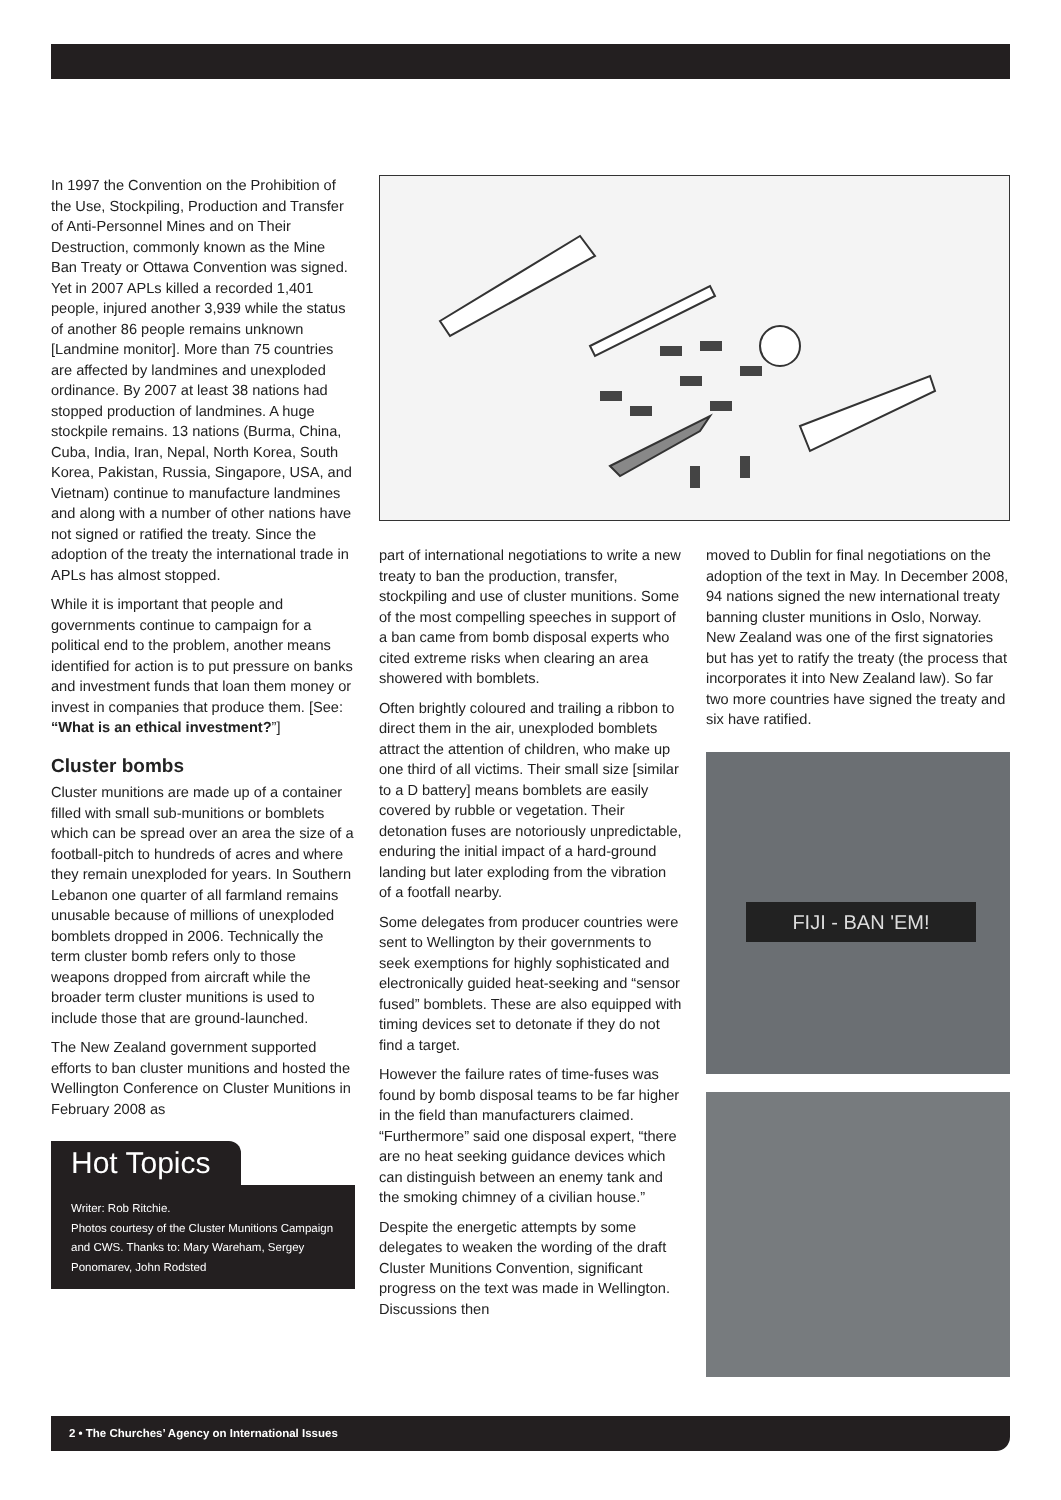In 1997 the Convention on the Prohibition of the Use, Stockpiling, Production and Transfer of Anti-Personnel Mines and on Their Destruction, commonly known as the Mine Ban Treaty or Ottawa Convention was signed. Yet in 2007 APLs killed a recorded 1,401 people, injured another 3,939 while the status of another 86 people remains unknown [Landmine monitor]. More than 75 countries are affected by landmines and unexploded ordinance. By 2007 at least 38 nations had stopped production of landmines. A huge stockpile remains. 13 nations (Burma, China, Cuba, India, Iran, Nepal, North Korea, South Korea, Pakistan, Russia, Singapore, USA, and Vietnam) continue to manufacture landmines and along with a number of other nations have not signed or ratified the treaty. Since the adoption of the treaty the international trade in APLs has almost stopped.
While it is important that people and governments continue to campaign for a political end to the problem, another means identified for action is to put pressure on banks and investment funds that loan them money or invest in companies that produce them. [See: “What is an ethical investment?”]
Cluster bombs
Cluster munitions are made up of a container filled with small sub-munitions or bomblets which can be spread over an area the size of a football-pitch to hundreds of acres and where they remain unexploded for years. In Southern Lebanon one quarter of all farmland remains unusable because of millions of unexploded bomblets dropped in 2006. Technically the term cluster bomb refers only to those weapons dropped from aircraft while the broader term cluster munitions is used to include those that are ground-launched.
The New Zealand government supported efforts to ban cluster munitions and hosted the Wellington Conference on Cluster Munitions in February 2008 as
Hot Topics
Writer: Rob Ritchie.
Photos courtesy of the Cluster Munitions Campaign and CWS. Thanks to: Mary Wareham, Sergey Ponomarev, John Rodsted
part of international negotiations to write a new treaty to ban the production, transfer, stockpiling and use of cluster munitions. Some of the most compelling speeches in support of a ban came from bomb disposal experts who cited extreme risks when clearing an area showered with bomblets.
Often brightly coloured and trailing a ribbon to direct them in the air, unexploded bomblets attract the attention of children, who make up one third of all victims. Their small size [similar to a D battery] means bomblets are easily covered by rubble or vegetation. Their detonation fuses are notoriously unpredictable, enduring the initial impact of a hard-ground landing but later exploding from the vibration of a footfall nearby.
Some delegates from producer countries were sent to Wellington by their governments to seek exemptions for highly sophisticated and electronically guided heat-seeking and “sensor fused” bomblets. These are also equipped with timing devices set to detonate if they do not find a target.
However the failure rates of time-fuses was found by bomb disposal teams to be far higher in the field than manufacturers claimed. “Furthermore” said one disposal expert, “there are no heat seeking guidance devices which can distinguish between an enemy tank and the smoking chimney of a civilian house.”
Despite the energetic attempts by some delegates to weaken the wording of the draft Cluster Munitions Convention, significant progress on the text was made in Wellington. Discussions then
moved to Dublin for final negotiations on the adoption of the text in May. In December 2008, 94 nations signed the new international treaty banning cluster munitions in Oslo, Norway. New Zealand was one of the first signatories but has yet to ratify the treaty (the process that incorporates it into New Zealand law). So far two more countries have signed the treaty and six have ratified.
FIJI - BAN 'EM!
2 • The Churches’ Agency on International Issues